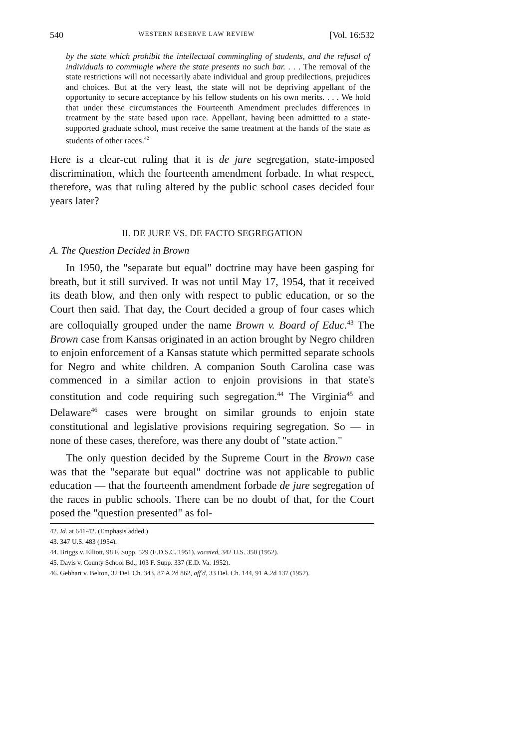540 WESTERN RESERVE LAW REVIEW [Vol. 16:532
by the state which prohibit the intellectual commingling of students, and the refusal of individuals to commingle where the state presents no such bar. . . . The removal of the state restrictions will not necessarily abate individual and group predilections, prejudices and choices. But at the very least, the state will not be depriving appellant of the opportunity to secure acceptance by his fellow students on his own merits. . . . We hold that under these circumstances the Fourteenth Amendment precludes differences in treatment by the state based upon race. Appellant, having been admittted to a state-supported graduate school, must receive the same treatment at the hands of the state as students of other races.<sup>42</sup>
Here is a clear-cut ruling that it is de jure segregation, state-imposed discrimination, which the fourteenth amendment forbade. In what respect, therefore, was that ruling altered by the public school cases decided four years later?
II. DE JURE VS. DE FACTO SEGREGATION
A. The Question Decided in Brown
In 1950, the "separate but equal" doctrine may have been gasping for breath, but it still survived. It was not until May 17, 1954, that it received its death blow, and then only with respect to public education, or so the Court then said. That day, the Court decided a group of four cases which are colloquially grouped under the name Brown v. Board of Educ.<sup>43</sup> The Brown case from Kansas originated in an action brought by Negro children to enjoin enforcement of a Kansas statute which permitted separate schools for Negro and white children. A companion South Carolina case was commenced in a similar action to enjoin provisions in that state's constitution and code requiring such segregation.<sup>44</sup> The Virginia<sup>45</sup> and Delaware<sup>46</sup> cases were brought on similar grounds to enjoin state constitutional and legislative provisions requiring segregation. So — in none of these cases, therefore, was there any doubt of "state action."
The only question decided by the Supreme Court in the Brown case was that the "separate but equal" doctrine was not applicable to public education — that the fourteenth amendment forbade de jure segregation of the races in public schools. There can be no doubt of that, for the Court posed the "question presented" as fol-
42. Id. at 641-42. (Emphasis added.)
43. 347 U.S. 483 (1954).
44. Briggs v. Elliott, 98 F. Supp. 529 (E.D.S.C. 1951), vacated, 342 U.S. 350 (1952).
45. Davis v. County School Bd., 103 F. Supp. 337 (E.D. Va. 1952).
46. Gebhart v. Belton, 32 Del. Ch. 343, 87 A.2d 862, aff'd, 33 Del. Ch. 144, 91 A.2d 137 (1952).